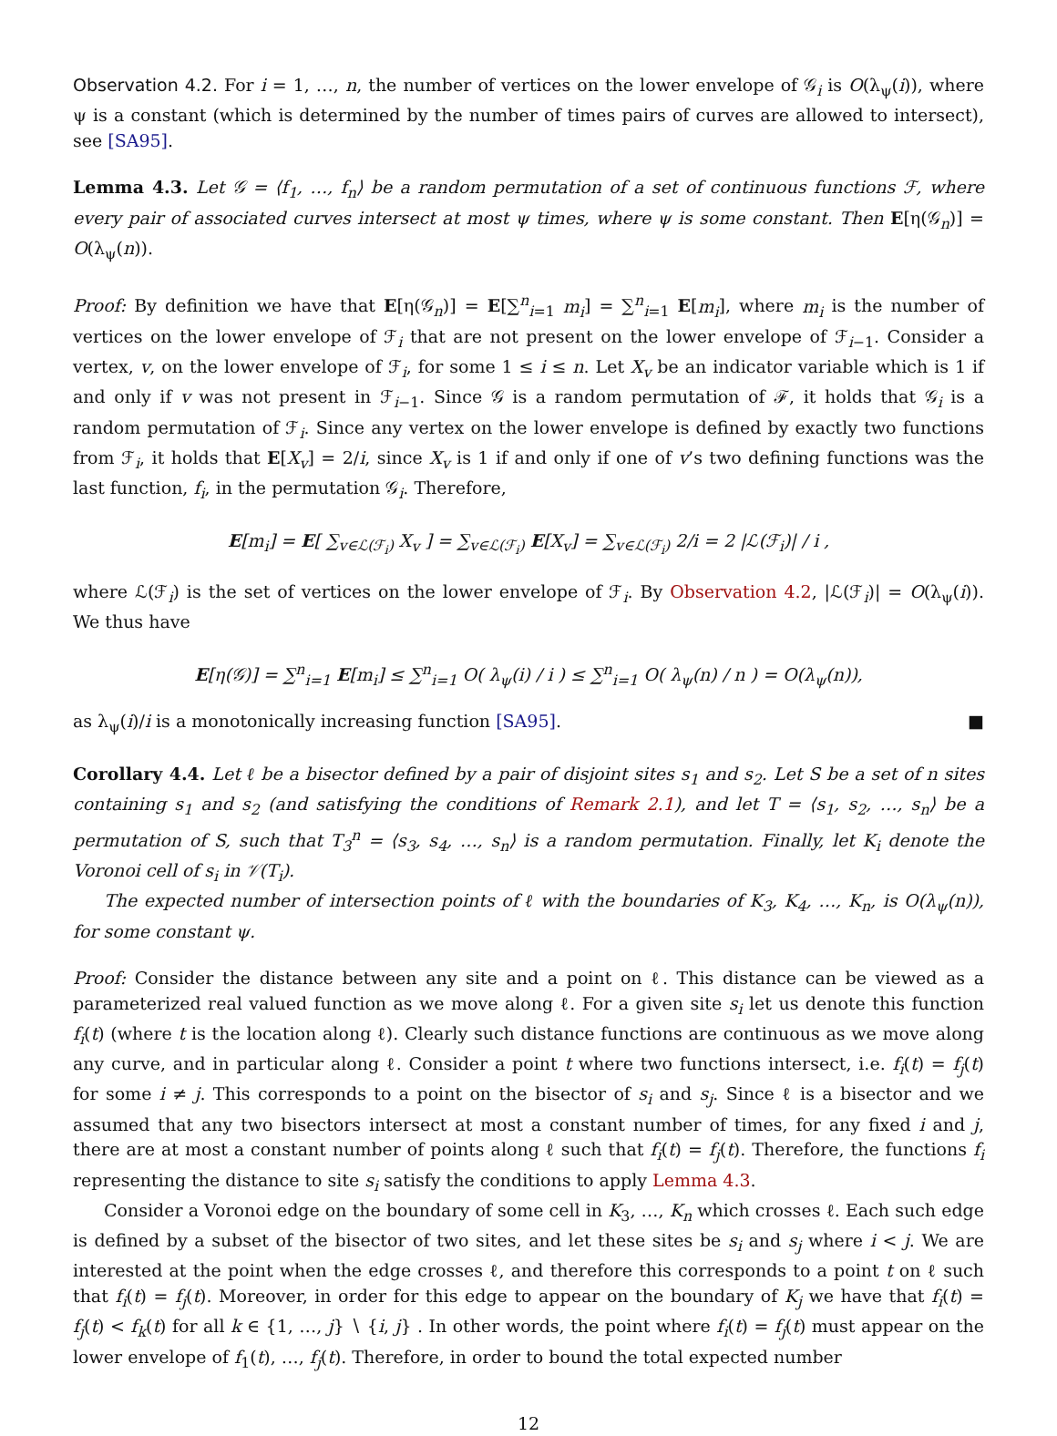Observation 4.2. For i = 1, …, n, the number of vertices on the lower envelope of 𝒢<sub>i</sub> is O(λ<sub>ψ</sub>(i)), where ψ is a constant (which is determined by the number of times pairs of curves are allowed to intersect), see [SA95].
Lemma 4.3. Let 𝒢 = ⟨f<sub>1</sub>, …, f<sub>n</sub>⟩ be a random permutation of a set of continuous functions ℱ, where every pair of associated curves intersect at most ψ times, where ψ is some constant. Then E[η(𝒢<sub>n</sub>)] = O(λ<sub>ψ</sub>(n)).
Proof: By definition we have that E[η(𝒢<sub>n</sub>)] = E[∑<sup>n</sup><sub>i=1</sub> m<sub>i</sub>] = ∑<sup>n</sup><sub>i=1</sub> E[m<sub>i</sub>], where m<sub>i</sub> is the number of vertices on the lower envelope of ℱ<sub>i</sub> that are not present on the lower envelope of ℱ<sub>i−1</sub>. Consider a vertex, v, on the lower envelope of ℱ<sub>i</sub>, for some 1 ≤ i ≤ n. Let X<sub>v</sub> be an indicator variable which is 1 if and only if v was not present in ℱ<sub>i−1</sub>. Since 𝒢 is a random permutation of ℱ, it holds that 𝒢<sub>i</sub> is a random permutation of ℱ<sub>i</sub>. Since any vertex on the lower envelope is defined by exactly two functions from ℱ<sub>i</sub>, it holds that E[X<sub>v</sub>] = 2/i, since X<sub>v</sub> is 1 if and only if one of v’s two defining functions was the last function, f<sub>i</sub>, in the permutation 𝒢<sub>i</sub>. Therefore,
E[m<sub>i</sub>] = E[ ∑<sub>v∈ℒ(ℱ<sub>i</sub>)</sub> X<sub>v</sub> ] = ∑<sub>v∈ℒ(ℱ<sub>i</sub>)</sub> E[X<sub>v</sub>] = ∑<sub>v∈ℒ(ℱ<sub>i</sub>)</sub> 2/i = 2 |ℒ(ℱ<sub>i</sub>)| / i ,
where ℒ(ℱ<sub>i</sub>) is the set of vertices on the lower envelope of ℱ<sub>i</sub>. By Observation 4.2, |ℒ(ℱ<sub>i</sub>)| = O(λ<sub>ψ</sub>(i)). We thus have
E[η(𝒢)] = ∑<sup>n</sup><sub>i=1</sub> E[m<sub>i</sub>] ≤ ∑<sup>n</sup><sub>i=1</sub> O( λ<sub>ψ</sub>(i) / i ) ≤ ∑<sup>n</sup><sub>i=1</sub> O( λ<sub>ψ</sub>(n) / n ) = O(λ<sub>ψ</sub>(n)),
as λ<sub>ψ</sub>(i)/i is a monotonically increasing function [SA95]. ■
Corollary 4.4. Let ℓ be a bisector defined by a pair of disjoint sites s<sub>1</sub> and s<sub>2</sub>. Let S be a set of n sites containing s<sub>1</sub> and s<sub>2</sub> (and satisfying the conditions of Remark 2.1), and let T = ⟨s<sub>1</sub>, s<sub>2</sub>, …, s<sub>n</sub>⟩ be a permutation of S, such that T<sub>3</sub><sup>n</sup> = ⟨s<sub>3</sub>, s<sub>4</sub>, …, s<sub>n</sub>⟩ is a random permutation. Finally, let K<sub>i</sub> denote the Voronoi cell of s<sub>i</sub> in 𝒱(T<sub>i</sub>).
The expected number of intersection points of ℓ with the boundaries of K<sub>3</sub>, K<sub>4</sub>, …, K<sub>n</sub>, is O(λ<sub>ψ</sub>(n)), for some constant ψ.
Proof: Consider the distance between any site and a point on ℓ. This distance can be viewed as a parameterized real valued function as we move along ℓ. For a given site s<sub>i</sub> let us denote this function f<sub>i</sub>(t) (where t is the location along ℓ). Clearly such distance functions are continuous as we move along any curve, and in particular along ℓ. Consider a point t where two functions intersect, i.e. f<sub>i</sub>(t) = f<sub>j</sub>(t) for some i ≠ j. This corresponds to a point on the bisector of s<sub>i</sub> and s<sub>j</sub>. Since ℓ is a bisector and we assumed that any two bisectors intersect at most a constant number of times, for any fixed i and j, there are at most a constant number of points along ℓ such that f<sub>i</sub>(t) = f<sub>j</sub>(t). Therefore, the functions f<sub>i</sub> representing the distance to site s<sub>i</sub> satisfy the conditions to apply Lemma 4.3.
Consider a Voronoi edge on the boundary of some cell in K<sub>3</sub>, …, K<sub>n</sub> which crosses ℓ. Each such edge is defined by a subset of the bisector of two sites, and let these sites be s<sub>i</sub> and s<sub>j</sub> where i < j. We are interested at the point when the edge crosses ℓ, and therefore this corresponds to a point t on ℓ such that f<sub>i</sub>(t) = f<sub>j</sub>(t). Moreover, in order for this edge to appear on the boundary of K<sub>j</sub> we have that f<sub>i</sub>(t) = f<sub>j</sub>(t) < f<sub>k</sub>(t) for all k ∈ {1, …, j} ∖ {i, j} . In other words, the point where f<sub>i</sub>(t) = f<sub>j</sub>(t) must appear on the lower envelope of f<sub>1</sub>(t), …, f<sub>j</sub>(t). Therefore, in order to bound the total expected number
12